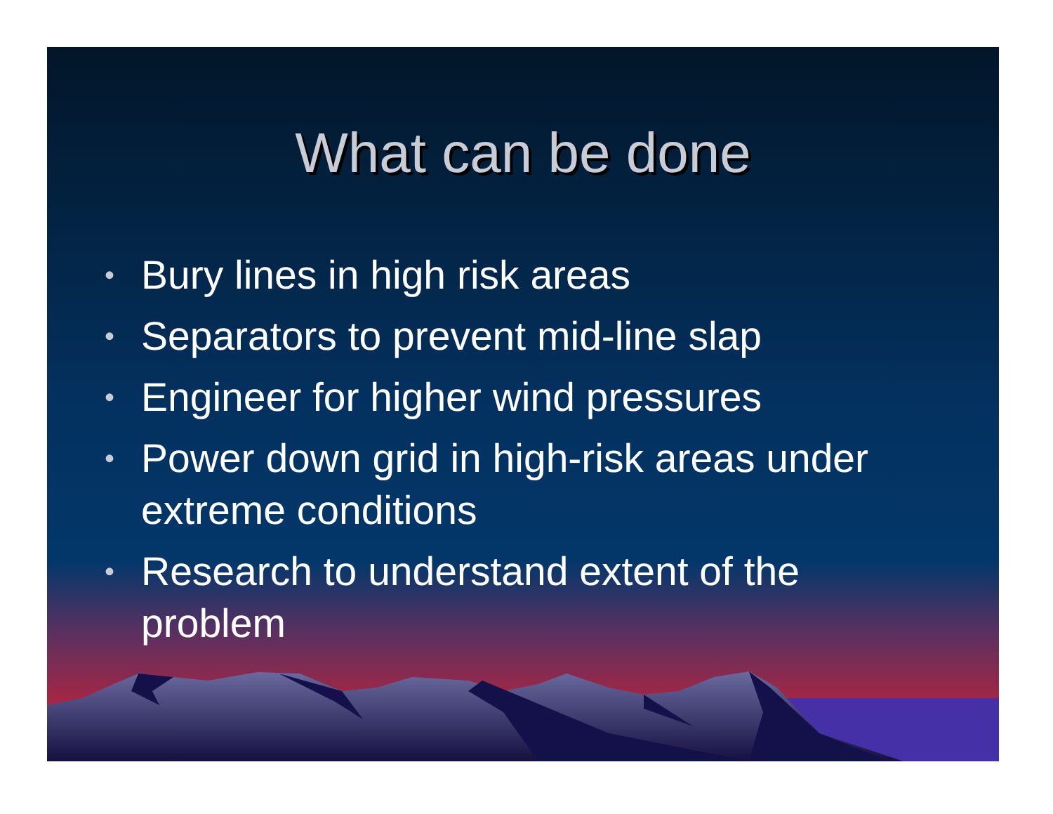What can be done
• Bury lines in high risk areas
• Separators to prevent mid-line slap
• Engineer for higher wind pressures
• Power down grid in high-risk areas under extreme conditions
• Research to understand extent of the problem